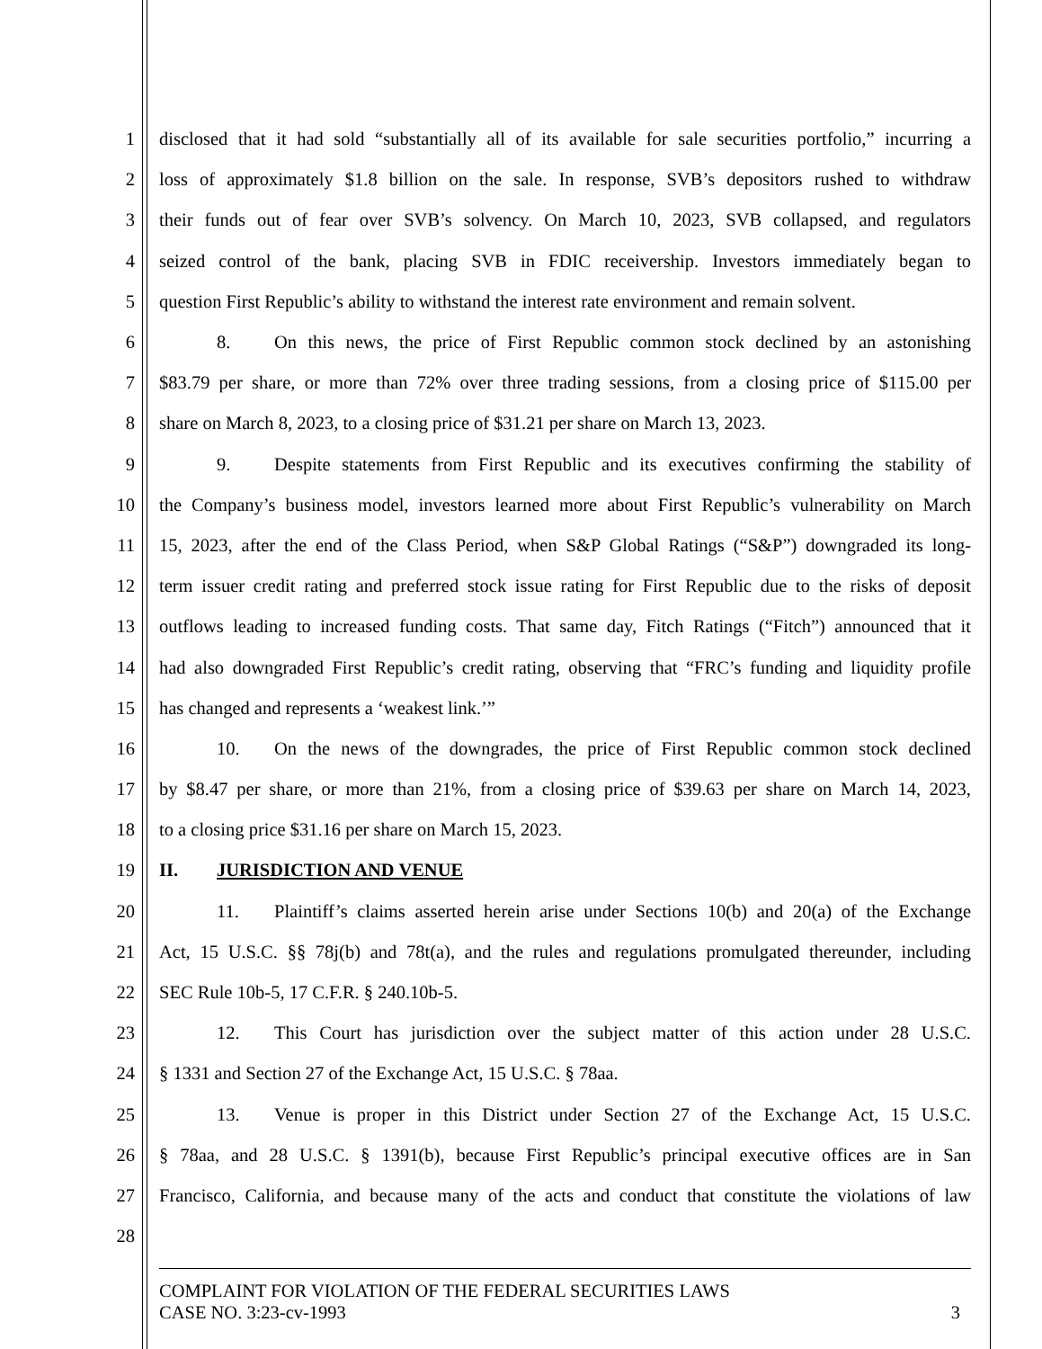1 disclosed that it had sold “substantially all of its available for sale securities portfolio,” incurring a
2 loss of approximately $1.8 billion on the sale. In response, SVB’s depositors rushed to withdraw
3 their funds out of fear over SVB’s solvency. On March 10, 2023, SVB collapsed, and regulators
4 seized control of the bank, placing SVB in FDIC receivership. Investors immediately began to
5 question First Republic’s ability to withstand the interest rate environment and remain solvent.
6 8. On this news, the price of First Republic common stock declined by an astonishing
7 $83.79 per share, or more than 72% over three trading sessions, from a closing price of $115.00 per
8 share on March 8, 2023, to a closing price of $31.21 per share on March 13, 2023.
9 9. Despite statements from First Republic and its executives confirming the stability of
10 the Company’s business model, investors learned more about First Republic’s vulnerability on March
11 15, 2023, after the end of the Class Period, when S&P Global Ratings (“S&P”) downgraded its long-
12 term issuer credit rating and preferred stock issue rating for First Republic due to the risks of deposit
13 outflows leading to increased funding costs. That same day, Fitch Ratings (“Fitch”) announced that it
14 had also downgraded First Republic’s credit rating, observing that “FRC’s funding and liquidity profile
15 has changed and represents a ‘weakest link.’”
16 10. On the news of the downgrades, the price of First Republic common stock declined
17 by $8.47 per share, or more than 21%, from a closing price of $39.63 per share on March 14, 2023,
18 to a closing price $31.16 per share on March 15, 2023.
19 II. JURISDICTION AND VENUE
20 11. Plaintiff’s claims asserted herein arise under Sections 10(b) and 20(a) of the Exchange
21 Act, 15 U.S.C. §§ 78j(b) and 78t(a), and the rules and regulations promulgated thereunder, including
22 SEC Rule 10b-5, 17 C.F.R. § 240.10b-5.
23 12. This Court has jurisdiction over the subject matter of this action under 28 U.S.C.
24 § 1331 and Section 27 of the Exchange Act, 15 U.S.C. § 78aa.
25 13. Venue is proper in this District under Section 27 of the Exchange Act, 15 U.S.C.
26 § 78aa, and 28 U.S.C. § 1391(b), because First Republic’s principal executive offices are in San
27 Francisco, California, and because many of the acts and conduct that constitute the violations of law
28
COMPLAINT FOR VIOLATION OF THE FEDERAL SECURITIES LAWS
CASE NO. 3:23-cv-1993 3